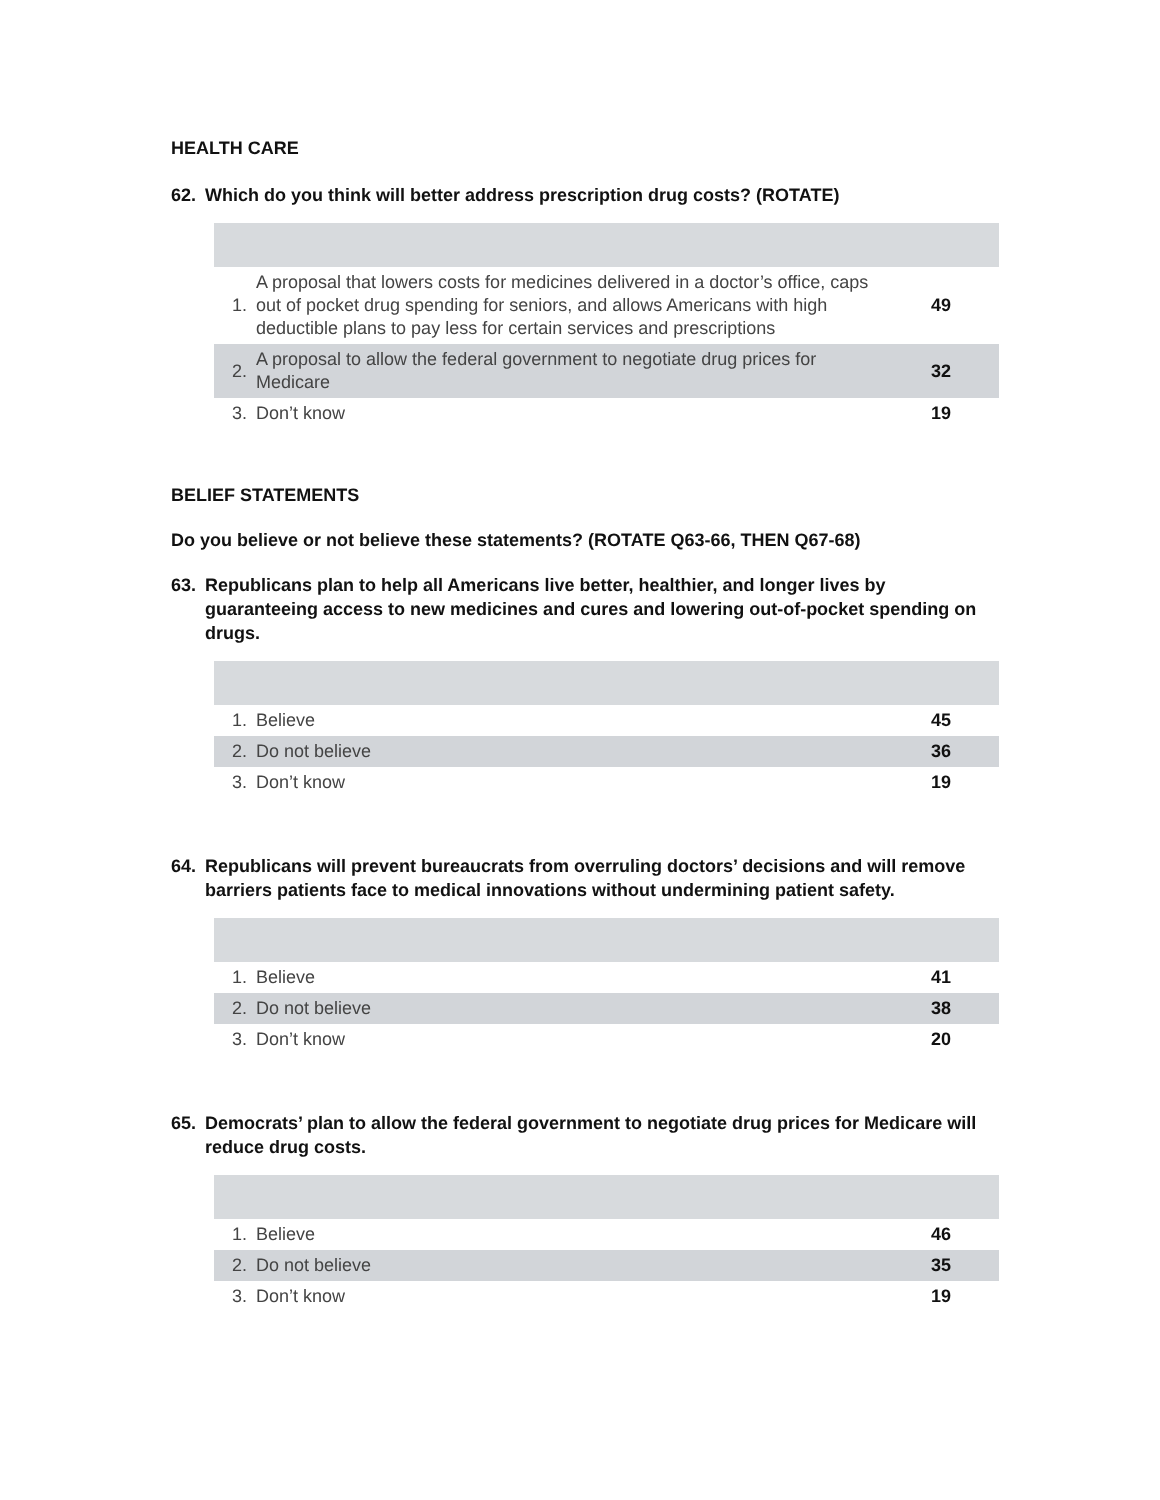HEALTH CARE
62. Which do you think will better address prescription drug costs? (ROTATE)
| 1. | A proposal that lowers costs for medicines delivered in a doctor’s office, caps out of pocket drug spending for seniors, and allows Americans with high deductible plans to pay less for certain services and prescriptions | 49 |
| 2. | A proposal to allow the federal government to negotiate drug prices for Medicare | 32 |
| 3. | Don’t know | 19 |
BELIEF STATEMENTS
Do you believe or not believe these statements? (ROTATE Q63-66, THEN Q67-68)
63. Republicans plan to help all Americans live better, healthier, and longer lives by guaranteeing access to new medicines and cures and lowering out-of-pocket spending on drugs.
| 1. | Believe | 45 |
| 2. | Do not believe | 36 |
| 3. | Don’t know | 19 |
64. Republicans will prevent bureaucrats from overruling doctors’ decisions and will remove barriers patients face to medical innovations without undermining patient safety.
| 1. | Believe | 41 |
| 2. | Do not believe | 38 |
| 3. | Don’t know | 20 |
65. Democrats’ plan to allow the federal government to negotiate drug prices for Medicare will reduce drug costs.
| 1. | Believe | 46 |
| 2. | Do not believe | 35 |
| 3. | Don’t know | 19 |